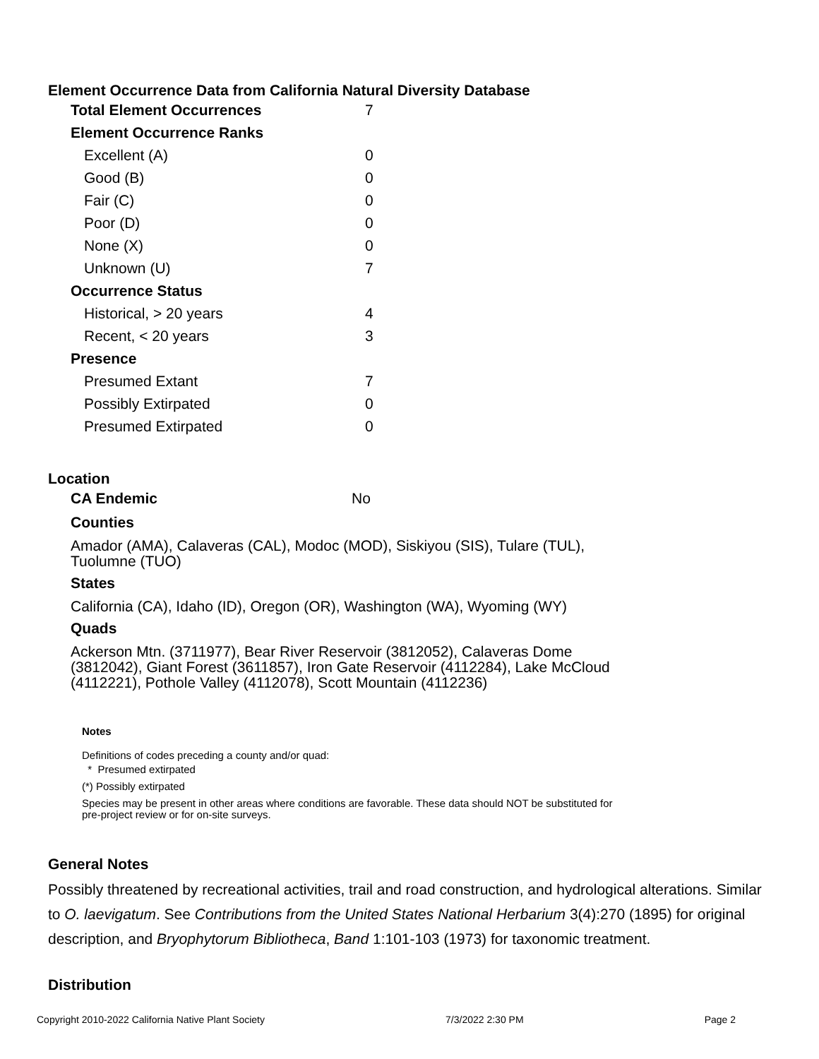Element Occurrence Data from California Natural Diversity Database
| Total Element Occurrences | 7 |
| Element Occurrence Ranks | |
| Excellent (A) | 0 |
| Good (B) | 0 |
| Fair (C) | 0 |
| Poor (D) | 0 |
| None (X) | 0 |
| Unknown (U) | 7 |
| Occurrence Status | |
| Historical, > 20 years | 4 |
| Recent, < 20 years | 3 |
| Presence | |
| Presumed Extant | 7 |
| Possibly Extirpated | 0 |
| Presumed Extirpated | 0 |
Location
| CA Endemic | No |
Counties
Amador (AMA), Calaveras (CAL), Modoc (MOD), Siskiyou (SIS), Tulare (TUL), Tuolumne (TUO)
States
California (CA), Idaho (ID), Oregon (OR), Washington (WA), Wyoming (WY)
Quads
Ackerson Mtn. (3711977), Bear River Reservoir (3812052), Calaveras Dome (3812042), Giant Forest (3611857), Iron Gate Reservoir (4112284), Lake McCloud (4112221), Pothole Valley (4112078), Scott Mountain (4112236)
Notes
Definitions of codes preceding a county and/or quad:
* Presumed extirpated
(*) Possibly extirpated
Species may be present in other areas where conditions are favorable. These data should NOT be substituted for pre-project review or for on-site surveys.
General Notes
Possibly threatened by recreational activities, trail and road construction, and hydrological alterations. Similar to O. laevigatum. See Contributions from the United States National Herbarium 3(4):270 (1895) for original description, and Bryophytorum Bibliotheca, Band 1:101-103 (1973) for taxonomic treatment.
Distribution
Copyright 2010-2022 California Native Plant Society 7/3/2022 2:30 PM Page 2